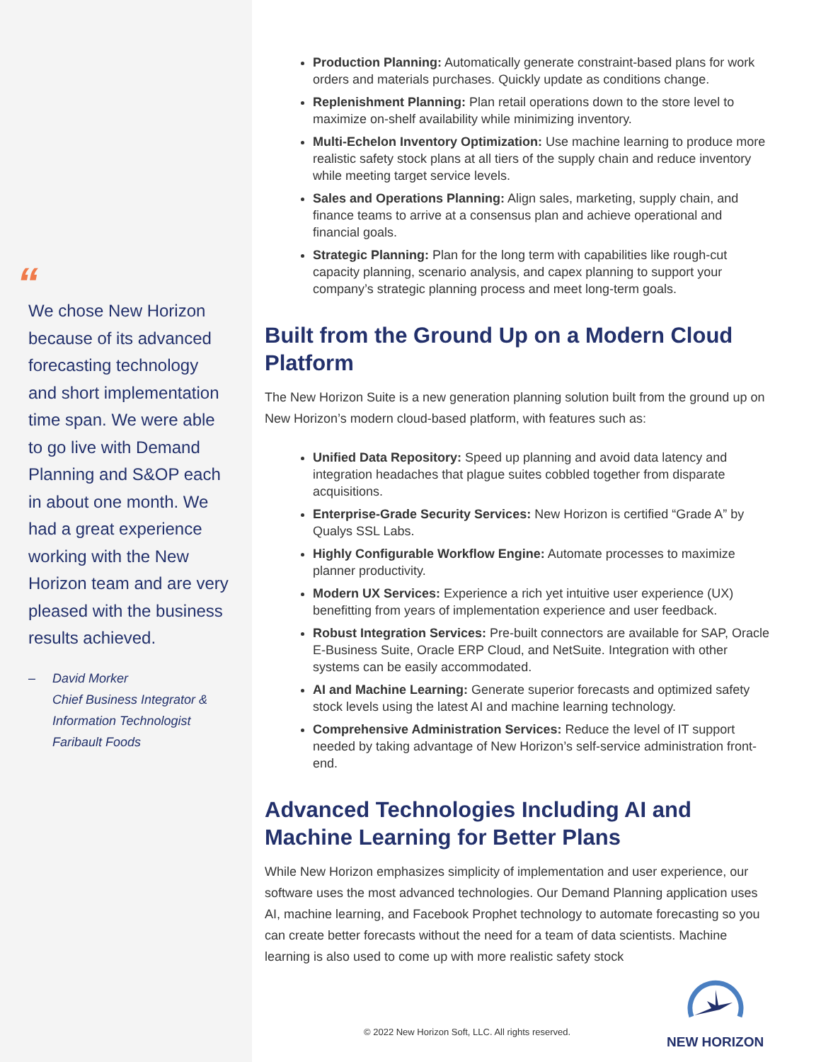“
We chose New Horizon because of its advanced forecasting technology and short implementation time span. We were able to go live with Demand Planning and S&OP each in about one month. We had a great experience working with the New Horizon team and are very pleased with the business results achieved.
– David Morker
Chief Business Integrator &
Information Technologist
Faribault Foods
Production Planning: Automatically generate constraint-based plans for work orders and materials purchases. Quickly update as conditions change.
Replenishment Planning: Plan retail operations down to the store level to maximize on-shelf availability while minimizing inventory.
Multi-Echelon Inventory Optimization: Use machine learning to produce more realistic safety stock plans at all tiers of the supply chain and reduce inventory while meeting target service levels.
Sales and Operations Planning: Align sales, marketing, supply chain, and finance teams to arrive at a consensus plan and achieve operational and financial goals.
Strategic Planning: Plan for the long term with capabilities like rough-cut capacity planning, scenario analysis, and capex planning to support your company’s strategic planning process and meet long-term goals.
Built from the Ground Up on a Modern Cloud Platform
The New Horizon Suite is a new generation planning solution built from the ground up on New Horizon’s modern cloud-based platform, with features such as:
Unified Data Repository: Speed up planning and avoid data latency and integration headaches that plague suites cobbled together from disparate acquisitions.
Enterprise-Grade Security Services: New Horizon is certified “Grade A” by Qualys SSL Labs.
Highly Configurable Workflow Engine: Automate processes to maximize planner productivity.
Modern UX Services: Experience a rich yet intuitive user experience (UX) benefitting from years of implementation experience and user feedback.
Robust Integration Services: Pre-built connectors are available for SAP, Oracle E-Business Suite, Oracle ERP Cloud, and NetSuite. Integration with other systems can be easily accommodated.
AI and Machine Learning: Generate superior forecasts and optimized safety stock levels using the latest AI and machine learning technology.
Comprehensive Administration Services: Reduce the level of IT support needed by taking advantage of New Horizon’s self-service administration front-end.
Advanced Technologies Including AI and Machine Learning for Better Plans
While New Horizon emphasizes simplicity of implementation and user experience, our software uses the most advanced technologies. Our Demand Planning application uses AI, machine learning, and Facebook Prophet technology to automate forecasting so you can create better forecasts without the need for a team of data scientists. Machine learning is also used to come up with more realistic safety stock
© 2022 New Horizon Soft, LLC. All rights reserved.
NEW HORIZON